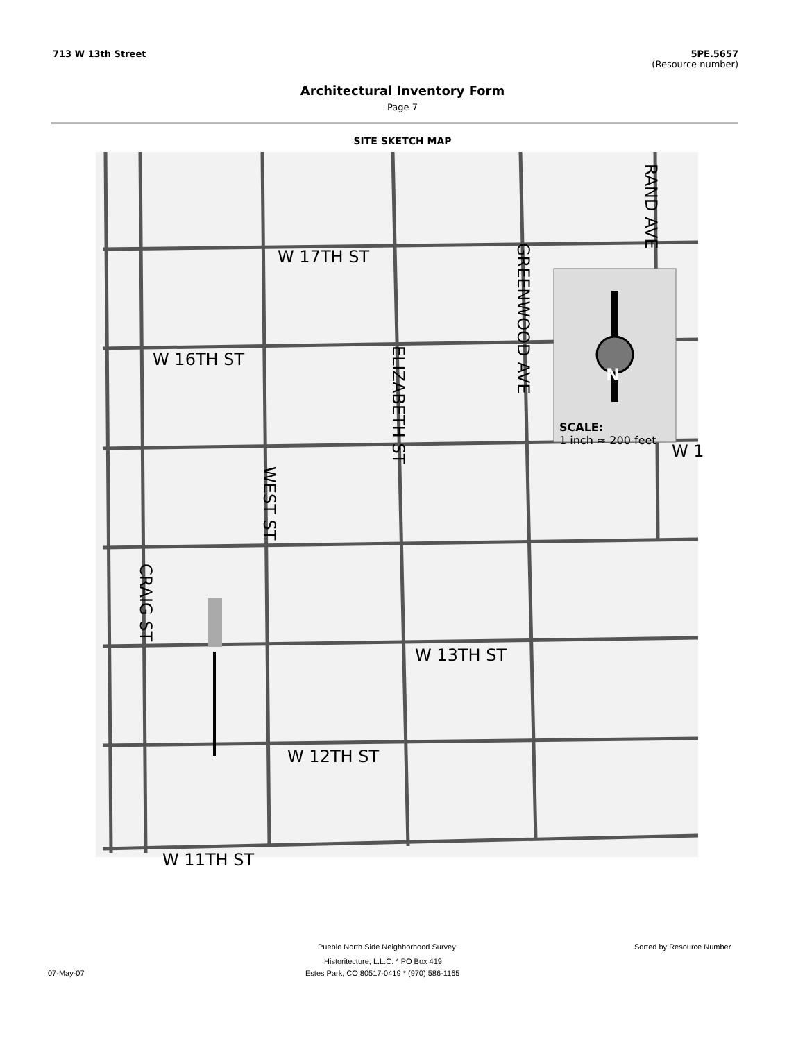713 W 13th Street 5PE.5657
(Resource number)
Architectural Inventory Form
Page 7
SITE SKETCH MAP
W 17TH ST
W 16TH ST
W 13TH ST
W 12TH ST
W 11TH ST
GREENWOOD AVE
RAND AVE
ELIZABETH ST
WEST ST
CRAIG ST
N
SCALE:
1 inch ≈ 200 feet
W 1
Pueblo North Side Neighborhood Survey
Sorted by Resource Number
Historitecture, L.L.C. * PO Box 419
07-May-07
Estes Park, CO 80517-0419 * (970) 586-1165